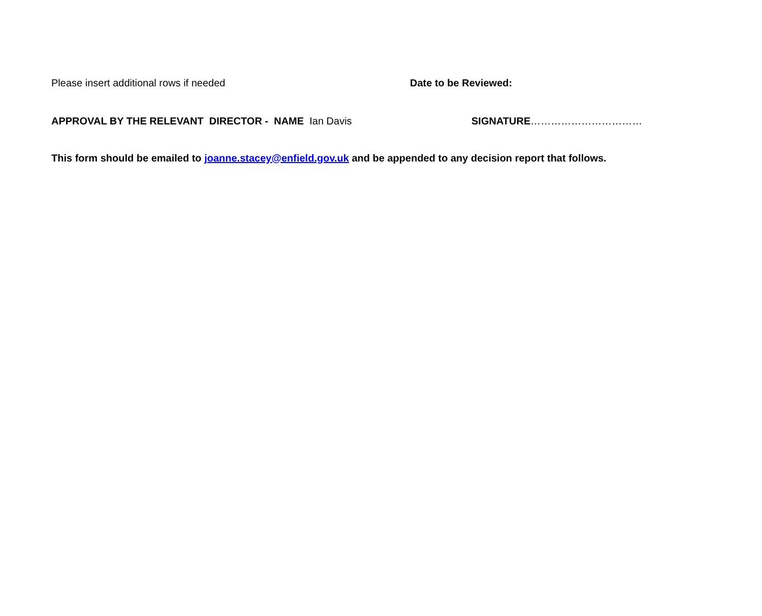Please insert additional rows if needed Date to be Reviewed:
APPROVAL BY THE RELEVANT DIRECTOR - NAME Ian Davis SIGNATURE……………………………
This form should be emailed to joanne.stacey@enfield.gov.uk and be appended to any decision report that follows.